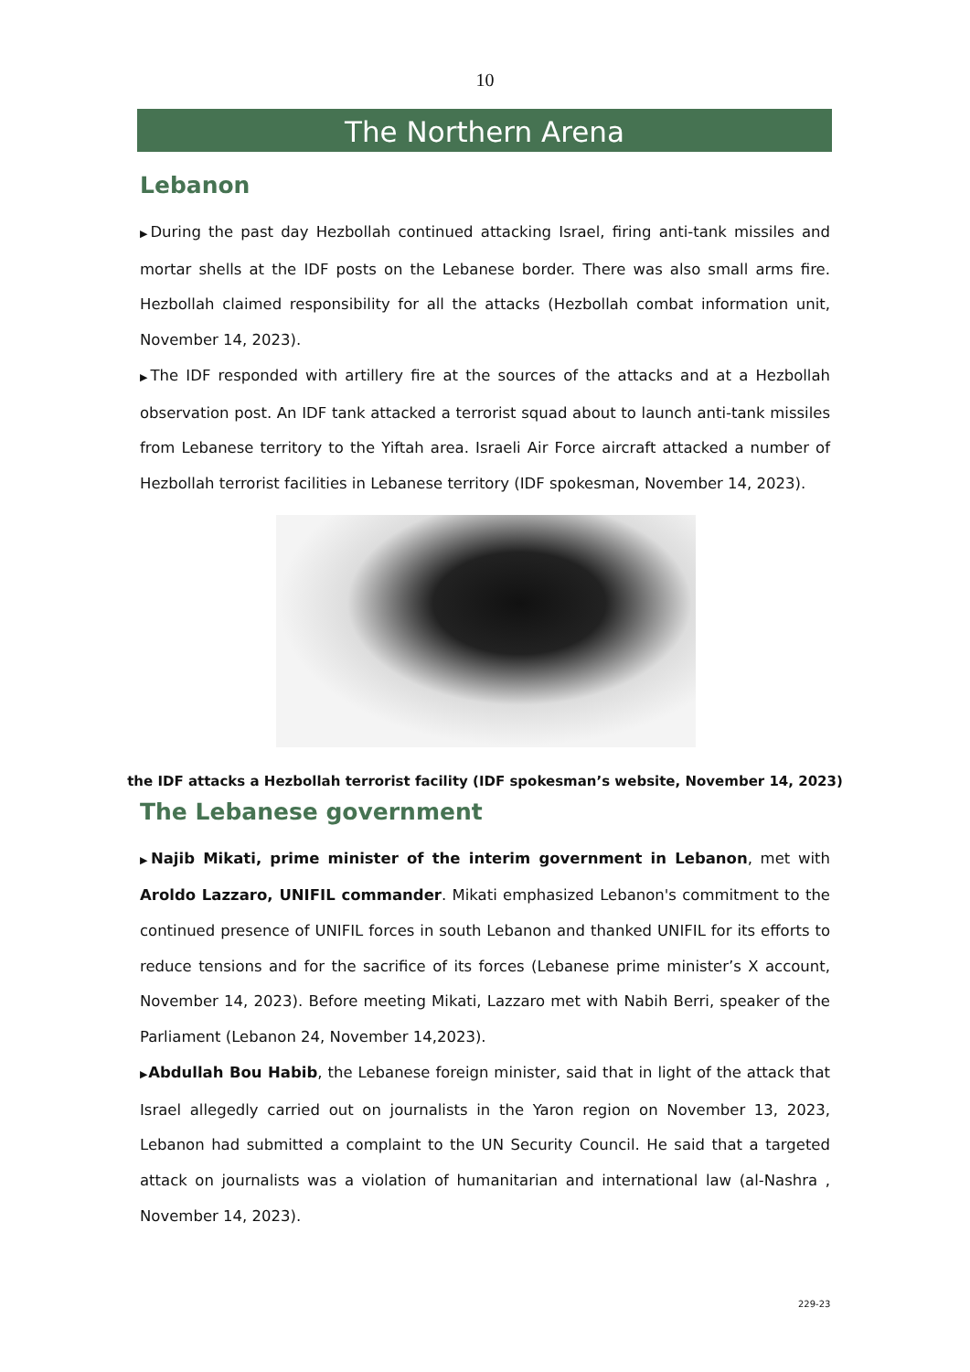10
The Northern Arena
Lebanon
▶During the past day Hezbollah continued attacking Israel, firing anti-tank missiles and mortar shells at the IDF posts on the Lebanese border. There was also small arms fire. Hezbollah claimed responsibility for all the attacks (Hezbollah combat information unit, November 14, 2023).
▶The IDF responded with artillery fire at the sources of the attacks and at a Hezbollah observation post. An IDF tank attacked a terrorist squad about to launch anti-tank missiles from Lebanese territory to the Yiftah area. Israeli Air Force aircraft attacked a number of Hezbollah terrorist facilities in Lebanese territory (IDF spokesman, November 14, 2023).
the IDF attacks a Hezbollah terrorist facility (IDF spokesman’s website, November 14, 2023)
The Lebanese government
▶Najib Mikati, prime minister of the interim government in Lebanon, met with Aroldo Lazzaro, UNIFIL commander. Mikati emphasized Lebanon's commitment to the continued presence of UNIFIL forces in south Lebanon and thanked UNIFIL for its efforts to reduce tensions and for the sacrifice of its forces (Lebanese prime minister’s X account, November 14, 2023). Before meeting Mikati, Lazzaro met with Nabih Berri, speaker of the Parliament (Lebanon 24, November 14,2023).
▶Abdullah Bou Habib, the Lebanese foreign minister, said that in light of the attack that Israel allegedly carried out on journalists in the Yaron region on November 13, 2023, Lebanon had submitted a complaint to the UN Security Council. He said that a targeted attack on journalists was a violation of humanitarian and international law (al-Nashra , November 14, 2023).
229-23